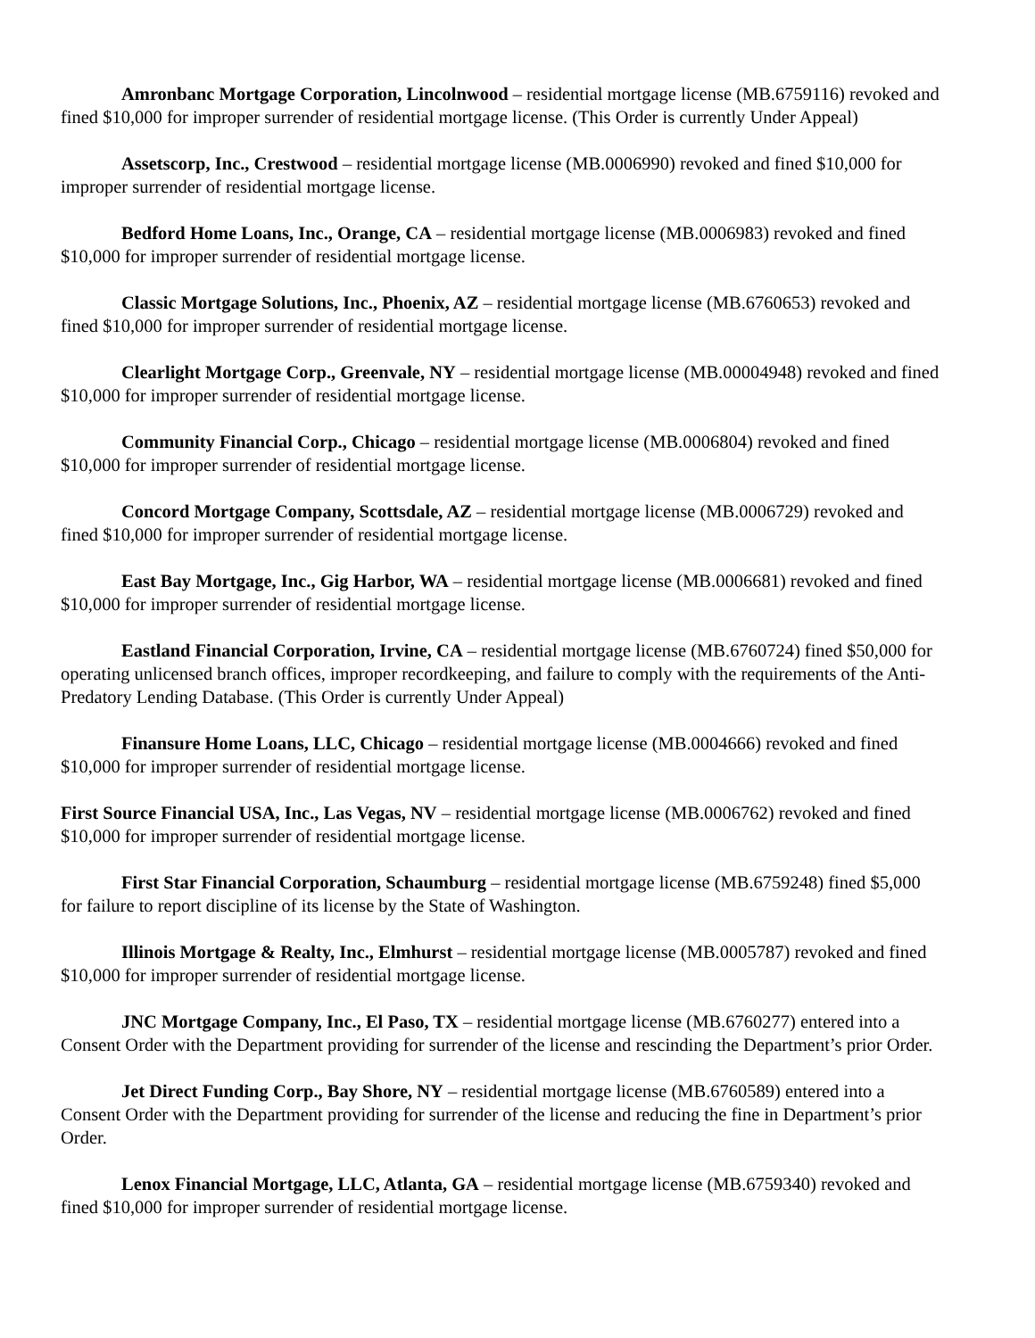Amronbanc Mortgage Corporation, Lincolnwood – residential mortgage license (MB.6759116) revoked and fined $10,000 for improper surrender of residential mortgage license. (This Order is currently Under Appeal)
Assetscorp, Inc., Crestwood – residential mortgage license (MB.0006990) revoked and fined $10,000 for improper surrender of residential mortgage license.
Bedford Home Loans, Inc., Orange, CA – residential mortgage license (MB.0006983) revoked and fined $10,000 for improper surrender of residential mortgage license.
Classic Mortgage Solutions, Inc., Phoenix, AZ – residential mortgage license (MB.6760653) revoked and fined $10,000 for improper surrender of residential mortgage license.
Clearlight Mortgage Corp., Greenvale, NY – residential mortgage license (MB.00004948) revoked and fined $10,000 for improper surrender of residential mortgage license.
Community Financial Corp., Chicago – residential mortgage license (MB.0006804) revoked and fined $10,000 for improper surrender of residential mortgage license.
Concord Mortgage Company, Scottsdale, AZ – residential mortgage license (MB.0006729) revoked and fined $10,000 for improper surrender of residential mortgage license.
East Bay Mortgage, Inc., Gig Harbor, WA – residential mortgage license (MB.0006681) revoked and fined $10,000 for improper surrender of residential mortgage license.
Eastland Financial Corporation, Irvine, CA – residential mortgage license (MB.6760724) fined $50,000 for operating unlicensed branch offices, improper recordkeeping, and failure to comply with the requirements of the Anti-Predatory Lending Database. (This Order is currently Under Appeal)
Finansure Home Loans, LLC, Chicago – residential mortgage license (MB.0004666) revoked and fined $10,000 for improper surrender of residential mortgage license.
First Source Financial USA, Inc., Las Vegas, NV – residential mortgage license (MB.0006762) revoked and fined $10,000 for improper surrender of residential mortgage license.
First Star Financial Corporation, Schaumburg – residential mortgage license (MB.6759248) fined $5,000 for failure to report discipline of its license by the State of Washington.
Illinois Mortgage & Realty, Inc., Elmhurst – residential mortgage license (MB.0005787) revoked and fined $10,000 for improper surrender of residential mortgage license.
JNC Mortgage Company, Inc., El Paso, TX – residential mortgage license (MB.6760277) entered into a Consent Order with the Department providing for surrender of the license and rescinding the Department’s prior Order.
Jet Direct Funding Corp., Bay Shore, NY – residential mortgage license (MB.6760589) entered into a Consent Order with the Department providing for surrender of the license and reducing the fine in Department’s prior Order.
Lenox Financial Mortgage, LLC, Atlanta, GA – residential mortgage license (MB.6759340) revoked and fined $10,000 for improper surrender of residential mortgage license.